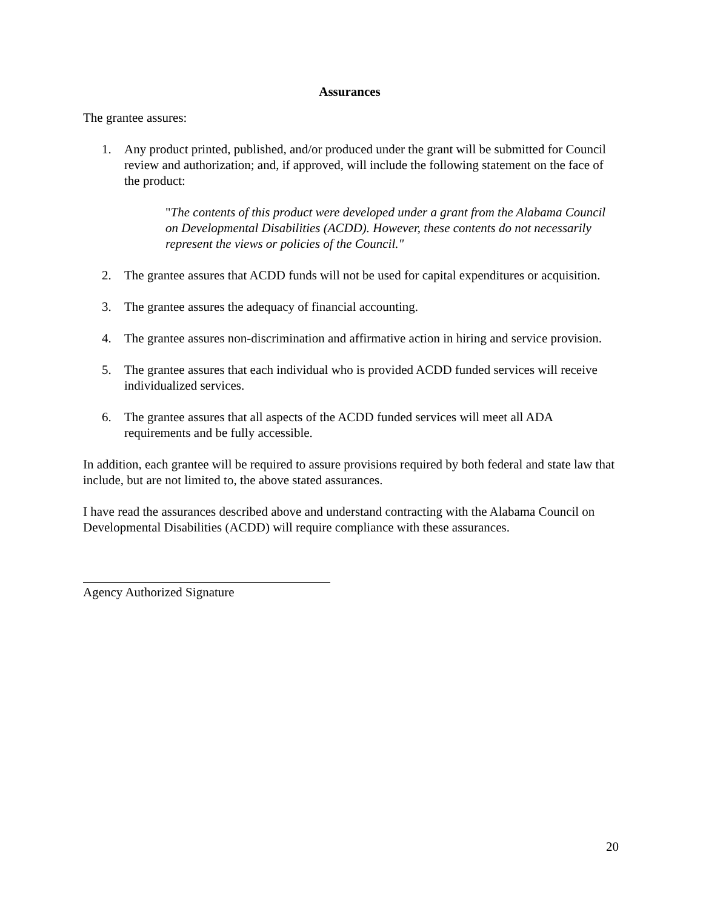Assurances
The grantee assures:
1. Any product printed, published, and/or produced under the grant will be submitted for Council review and authorization; and, if approved, will include the following statement on the face of the product:
"The contents of this product were developed under a grant from the Alabama Council on Developmental Disabilities (ACDD). However, these contents do not necessarily represent the views or policies of the Council."
2. The grantee assures that ACDD funds will not be used for capital expenditures or acquisition.
3. The grantee assures the adequacy of financial accounting.
4. The grantee assures non-discrimination and affirmative action in hiring and service provision.
5. The grantee assures that each individual who is provided ACDD funded services will receive individualized services.
6. The grantee assures that all aspects of the ACDD funded services will meet all ADA requirements and be fully accessible.
In addition, each grantee will be required to assure provisions required by both federal and state law that include, but are not limited to, the above stated assurances.
I have read the assurances described above and understand contracting with the Alabama Council on Developmental Disabilities (ACDD) will require compliance with these assurances.
Agency Authorized Signature
20